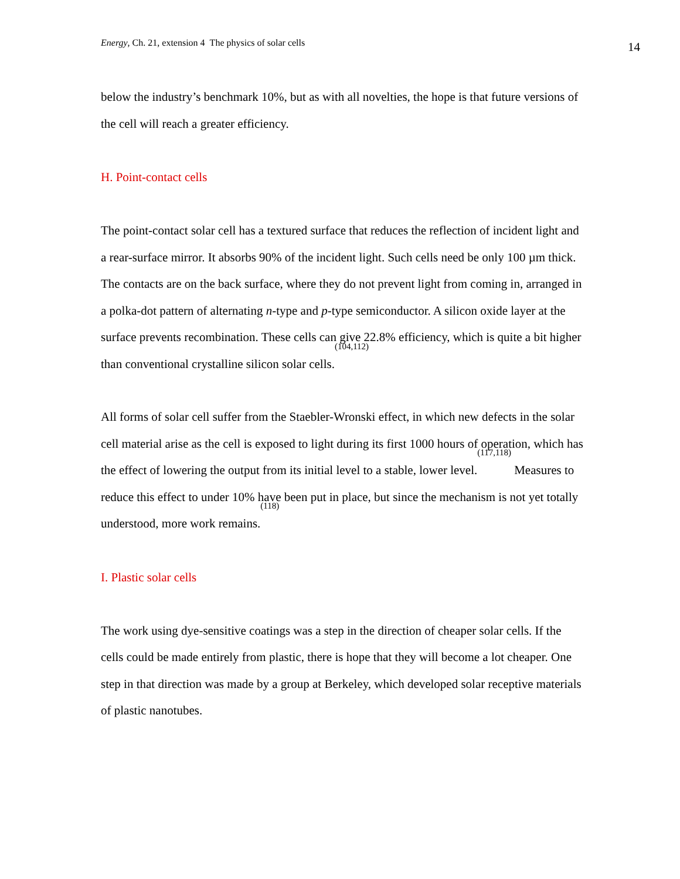Energy, Ch. 21, extension 4 The physics of solar cells 14
below the industry’s benchmark 10%, but as with all novelties, the hope is that future versions of the cell will reach a greater efficiency.
H. Point-contact cells
The point-contact solar cell has a textured surface that reduces the reflection of incident light and a rear-surface mirror. It absorbs 90% of the incident light. Such cells need be only 100 µm thick. The contacts are on the back surface, where they do not prevent light from coming in, arranged in a polka-dot pattern of alternating n-type and p-type semiconductor. A silicon oxide layer at the surface prevents recombination. These cells can give 22.8% efficiency, which is quite a bit higher than conventional crystalline silicon solar cells.<sup>(104,112)</sup>
All forms of solar cell suffer from the Staebler-Wronski effect, in which new defects in the solar cell material arise as the cell is exposed to light during its first 1000 hours of operation, which has the effect of lowering the output from its initial level to a stable, lower level.<sup>(117,118)</sup> Measures to reduce this effect to under 10% have been put in place, but since the mechanism is not yet totally understood, more work remains.<sup>(118)</sup>
I. Plastic solar cells
The work using dye-sensitive coatings was a step in the direction of cheaper solar cells. If the cells could be made entirely from plastic, there is hope that they will become a lot cheaper. One step in that direction was made by a group at Berkeley, which developed solar receptive materials of plastic nanotubes.